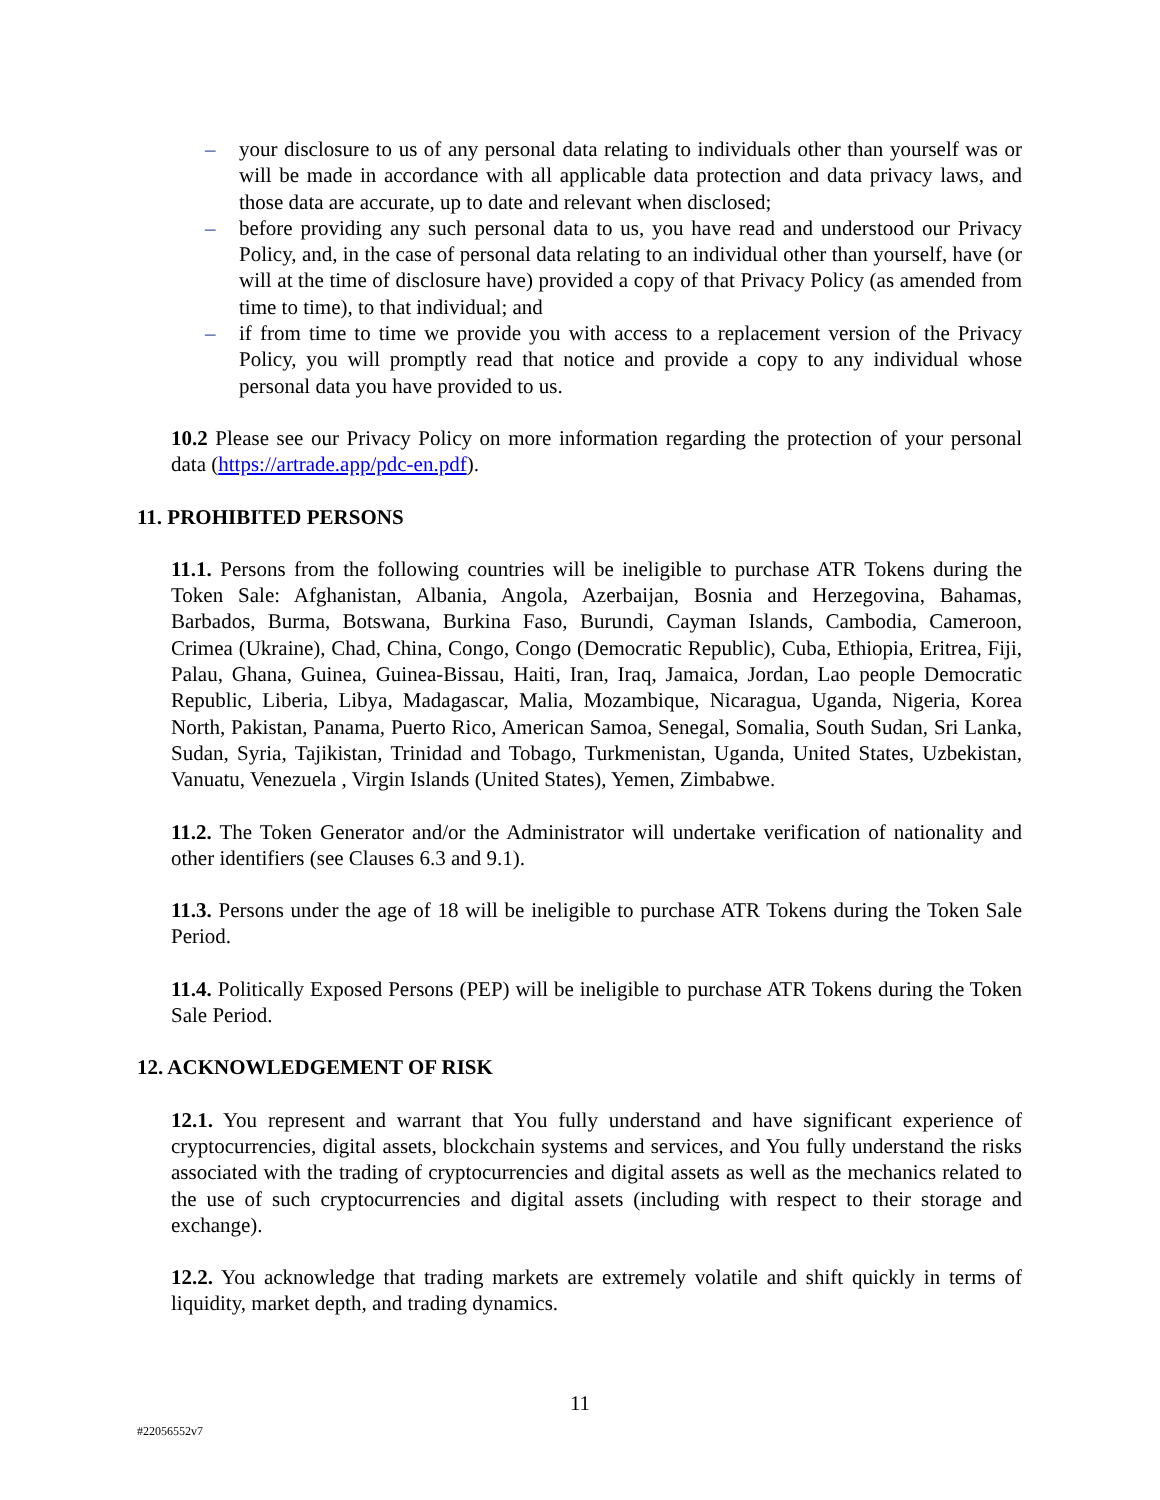– your disclosure to us of any personal data relating to individuals other than yourself was or will be made in accordance with all applicable data protection and data privacy laws, and those data are accurate, up to date and relevant when disclosed;
– before providing any such personal data to us, you have read and understood our Privacy Policy, and, in the case of personal data relating to an individual other than yourself, have (or will at the time of disclosure have) provided a copy of that Privacy Policy (as amended from time to time), to that individual; and
– if from time to time we provide you with access to a replacement version of the Privacy Policy, you will promptly read that notice and provide a copy to any individual whose personal data you have provided to us.
10.2 Please see our Privacy Policy on more information regarding the protection of your personal data (https://artrade.app/pdc-en.pdf).
11. PROHIBITED PERSONS
11.1. Persons from the following countries will be ineligible to purchase ATR Tokens during the Token Sale: Afghanistan, Albania, Angola, Azerbaijan, Bosnia and Herzegovina, Bahamas, Barbados, Burma, Botswana, Burkina Faso, Burundi, Cayman Islands, Cambodia, Cameroon, Crimea (Ukraine), Chad, China, Congo, Congo (Democratic Republic), Cuba, Ethiopia, Eritrea, Fiji, Palau, Ghana, Guinea, Guinea-Bissau, Haiti, Iran, Iraq, Jamaica, Jordan, Lao people Democratic Republic, Liberia, Libya, Madagascar, Malia, Mozambique, Nicaragua, Uganda, Nigeria, Korea North, Pakistan, Panama, Puerto Rico, American Samoa, Senegal, Somalia, South Sudan, Sri Lanka, Sudan, Syria, Tajikistan, Trinidad and Tobago, Turkmenistan, Uganda, United States, Uzbekistan, Vanuatu, Venezuela , Virgin Islands (United States), Yemen, Zimbabwe.
11.2. The Token Generator and/or the Administrator will undertake verification of nationality and other identifiers (see Clauses 6.3 and 9.1).
11.3. Persons under the age of 18 will be ineligible to purchase ATR Tokens during the Token Sale Period.
11.4. Politically Exposed Persons (PEP) will be ineligible to purchase ATR Tokens during the Token Sale Period.
12. ACKNOWLEDGEMENT OF RISK
12.1. You represent and warrant that You fully understand and have significant experience of cryptocurrencies, digital assets, blockchain systems and services, and You fully understand the risks associated with the trading of cryptocurrencies and digital assets as well as the mechanics related to the use of such cryptocurrencies and digital assets (including with respect to their storage and exchange).
12.2. You acknowledge that trading markets are extremely volatile and shift quickly in terms of liquidity, market depth, and trading dynamics.
11
#22056552v7